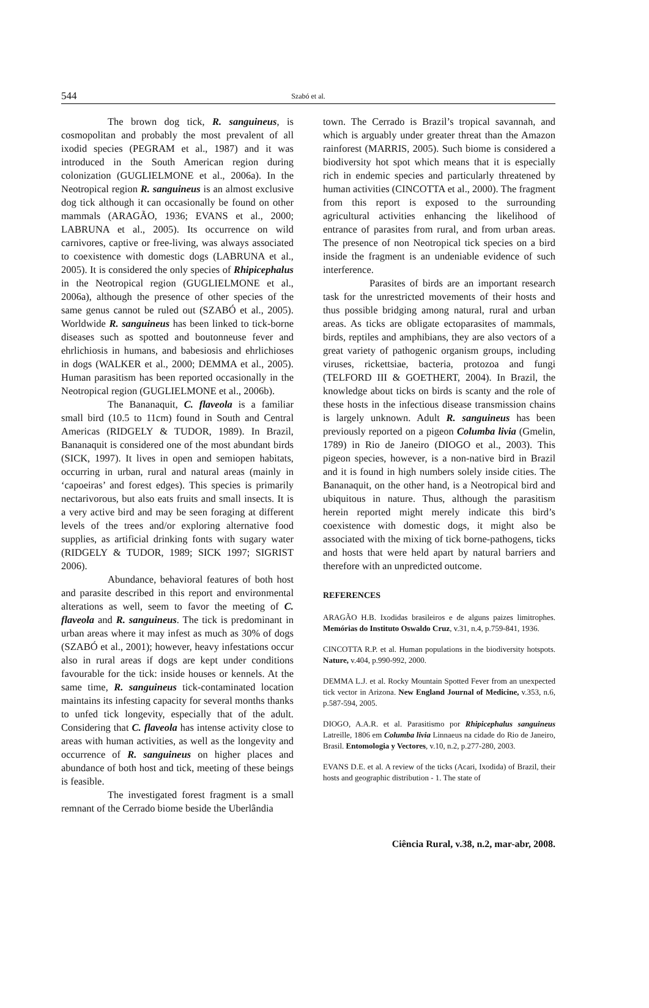544
Szabó et al.
The brown dog tick, R. sanguineus, is cosmopolitan and probably the most prevalent of all ixodid species (PEGRAM et al., 1987) and it was introduced in the South American region during colonization (GUGLIELMONE et al., 2006a). In the Neotropical region R. sanguineus is an almost exclusive dog tick although it can occasionally be found on other mammals (ARAGÃO, 1936; EVANS et al., 2000; LABRUNA et al., 2005). Its occurrence on wild carnivores, captive or free-living, was always associated to coexistence with domestic dogs (LABRUNA et al., 2005). It is considered the only species of Rhipicephalus in the Neotropical region (GUGLIELMONE et al., 2006a), although the presence of other species of the same genus cannot be ruled out (SZABÓ et al., 2005). Worldwide R. sanguineus has been linked to tick-borne diseases such as spotted and boutonneuse fever and ehrlichiosis in humans, and babesiosis and ehrlichioses in dogs (WALKER et al., 2000; DEMMA et al., 2005). Human parasitism has been reported occasionally in the Neotropical region (GUGLIELMONE et al., 2006b).
The Bananaquit, C. flaveola is a familiar small bird (10.5 to 11cm) found in South and Central Americas (RIDGELY & TUDOR, 1989). In Brazil, Bananaquit is considered one of the most abundant birds (SICK, 1997). It lives in open and semiopen habitats, occurring in urban, rural and natural areas (mainly in ‘capoeiras’ and forest edges). This species is primarily nectarivorous, but also eats fruits and small insects. It is a very active bird and may be seen foraging at different levels of the trees and/or exploring alternative food supplies, as artificial drinking fonts with sugary water (RIDGELY & TUDOR, 1989; SICK 1997; SIGRIST 2006).
Abundance, behavioral features of both host and parasite described in this report and environmental alterations as well, seem to favor the meeting of C. flaveola and R. sanguineus. The tick is predominant in urban areas where it may infest as much as 30% of dogs (SZABÓ et al., 2001); however, heavy infestations occur also in rural areas if dogs are kept under conditions favourable for the tick: inside houses or kennels. At the same time, R. sanguineus tick-contaminated location maintains its infesting capacity for several months thanks to unfed tick longevity, especially that of the adult. Considering that C. flaveola has intense activity close to areas with human activities, as well as the longevity and occurrence of R. sanguineus on higher places and abundance of both host and tick, meeting of these beings is feasible.
The investigated forest fragment is a small remnant of the Cerrado biome beside the Uberlândia
town. The Cerrado is Brazil’s tropical savannah, and which is arguably under greater threat than the Amazon rainforest (MARRIS, 2005). Such biome is considered a biodiversity hot spot which means that it is especially rich in endemic species and particularly threatened by human activities (CINCOTTA et al., 2000). The fragment from this report is exposed to the surrounding agricultural activities enhancing the likelihood of entrance of parasites from rural, and from urban areas. The presence of non Neotropical tick species on a bird inside the fragment is an undeniable evidence of such interference.
Parasites of birds are an important research task for the unrestricted movements of their hosts and thus possible bridging among natural, rural and urban areas. As ticks are obligate ectoparasites of mammals, birds, reptiles and amphibians, they are also vectors of a great variety of pathogenic organism groups, including viruses, rickettsiae, bacteria, protozoa and fungi (TELFORD III & GOETHERT, 2004). In Brazil, the knowledge about ticks on birds is scanty and the role of these hosts in the infectious disease transmission chains is largely unknown. Adult R. sanguineus has been previously reported on a pigeon Columba livia (Gmelin, 1789) in Rio de Janeiro (DIOGO et al., 2003). This pigeon species, however, is a non-native bird in Brazil and it is found in high numbers solely inside cities. The Bananaquit, on the other hand, is a Neotropical bird and ubiquitous in nature. Thus, although the parasitism herein reported might merely indicate this bird’s coexistence with domestic dogs, it might also be associated with the mixing of tick borne-pathogens, ticks and hosts that were held apart by natural barriers and therefore with an unpredicted outcome.
REFERENCES
ARAGÃO H.B. Ixodidas brasileiros e de alguns paizes limitrophes. Memórias do Instituto Oswaldo Cruz, v.31, n.4, p.759-841, 1936.
CINCOTTA R.P. et al. Human populations in the biodiversity hotspots. Nature, v.404, p.990-992, 2000.
DEMMA L.J. et al. Rocky Mountain Spotted Fever from an unexpected tick vector in Arizona. New England Journal of Medicine, v.353, n.6, p.587-594, 2005.
DIOGO, A.A.R. et al. Parasitismo por Rhipicephalus sanguineus Latreille, 1806 em Columba livia Linnaeus na cidade do Rio de Janeiro, Brasil. Entomologia y Vectores, v.10, n.2, p.277-280, 2003.
EVANS D.E. et al. A review of the ticks (Acari, Ixodida) of Brazil, their hosts and geographic distribution - 1. The state of
Ciência Rural, v.38, n.2, mar-abr, 2008.